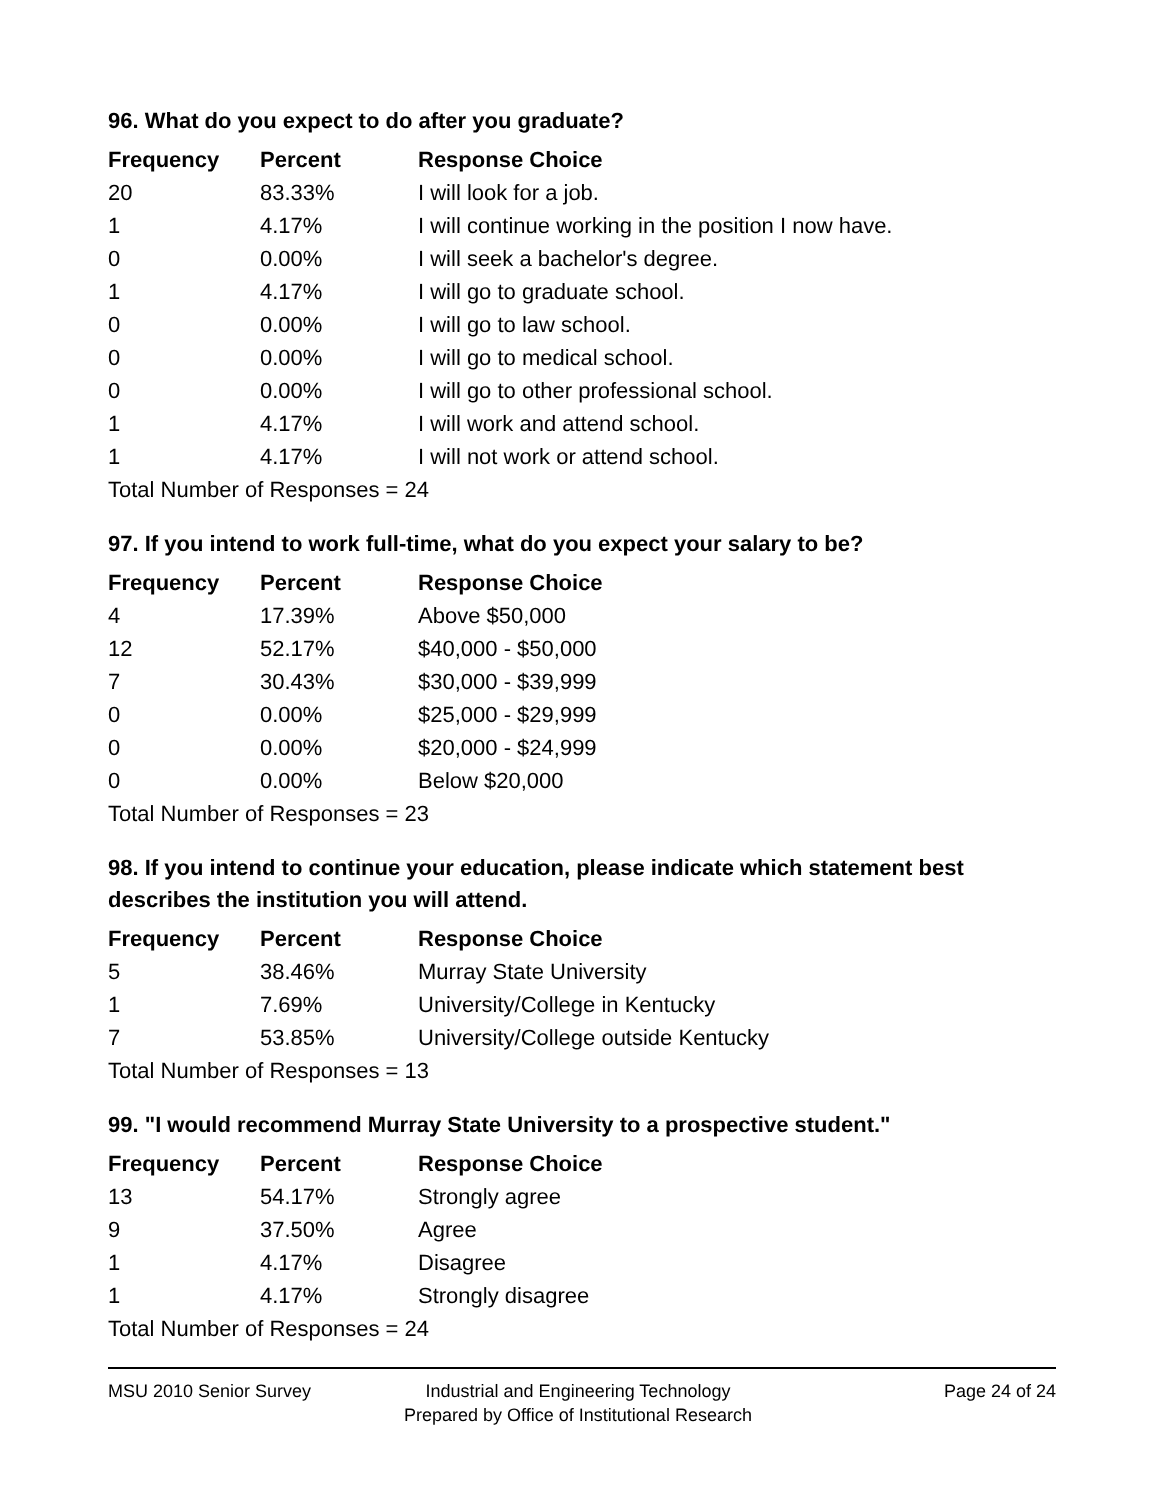96. What do you expect to do after you graduate?
| Frequency | Percent | Response Choice |
| --- | --- | --- |
| 20 | 83.33% | I will look for a job. |
| 1 | 4.17% | I will continue working in the position I now have. |
| 0 | 0.00% | I will seek a bachelor's degree. |
| 1 | 4.17% | I will go to graduate school. |
| 0 | 0.00% | I will go to law school. |
| 0 | 0.00% | I will go to medical school. |
| 0 | 0.00% | I will go to other professional school. |
| 1 | 4.17% | I will work and attend school. |
| 1 | 4.17% | I will not work or attend school. |
Total Number of Responses = 24
97. If you intend to work full-time, what do you expect your salary to be?
| Frequency | Percent | Response Choice |
| --- | --- | --- |
| 4 | 17.39% | Above $50,000 |
| 12 | 52.17% | $40,000 - $50,000 |
| 7 | 30.43% | $30,000 - $39,999 |
| 0 | 0.00% | $25,000 - $29,999 |
| 0 | 0.00% | $20,000 - $24,999 |
| 0 | 0.00% | Below $20,000 |
Total Number of Responses = 23
98. If you intend to continue your education, please indicate which statement best describes the institution you will attend.
| Frequency | Percent | Response Choice |
| --- | --- | --- |
| 5 | 38.46% | Murray State University |
| 1 | 7.69% | University/College in Kentucky |
| 7 | 53.85% | University/College outside Kentucky |
Total Number of Responses = 13
99. "I would recommend Murray State University to a prospective student."
| Frequency | Percent | Response Choice |
| --- | --- | --- |
| 13 | 54.17% | Strongly agree |
| 9 | 37.50% | Agree |
| 1 | 4.17% | Disagree |
| 1 | 4.17% | Strongly disagree |
Total Number of Responses = 24
MSU 2010 Senior Survey Industrial and Engineering Technology
Prepared by Office of Institutional Research
Page 24 of 24